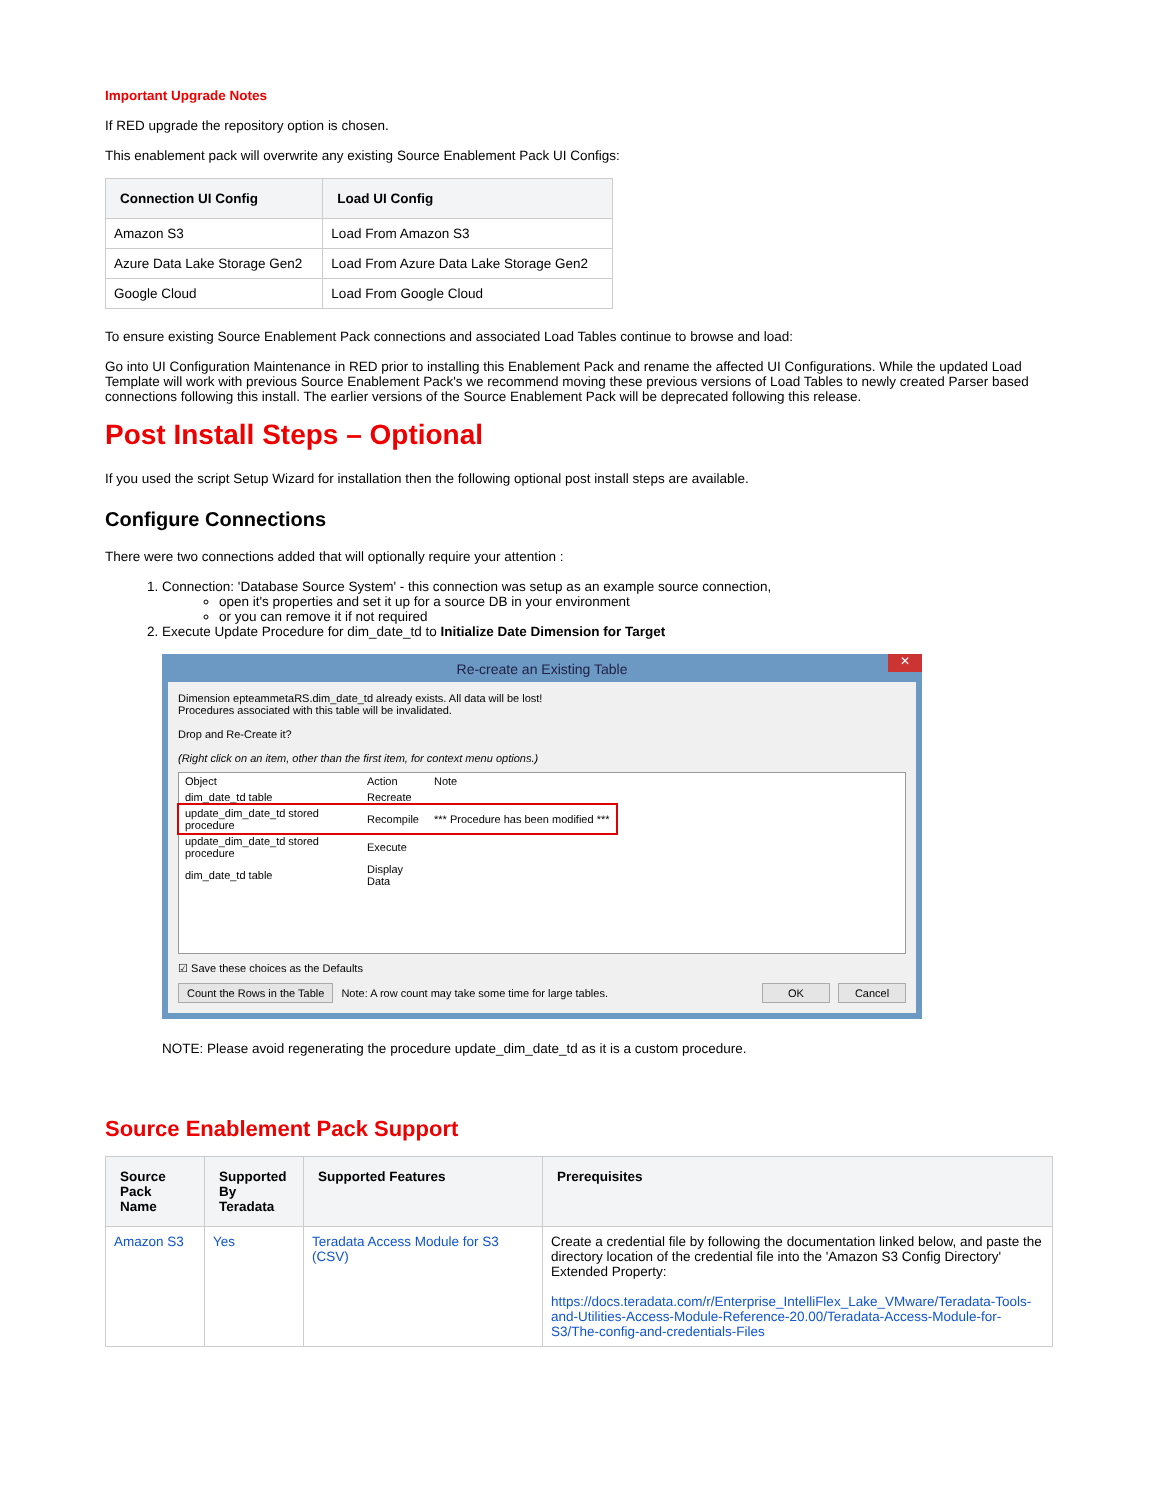Important Upgrade Notes
If RED upgrade the repository option is chosen.
This enablement pack will overwrite any existing Source Enablement Pack UI Configs:
| Connection UI Config | Load UI Config |
| --- | --- |
| Amazon S3 | Load From Amazon S3 |
| Azure Data Lake Storage Gen2 | Load From Azure Data Lake Storage Gen2 |
| Google Cloud | Load From Google Cloud |
To ensure existing Source Enablement Pack connections and associated Load Tables continue to browse and load:
Go into UI Configuration Maintenance in RED prior to installing this Enablement Pack and rename the affected UI Configurations. While the updated Load Template will work with previous Source Enablement Pack's we recommend moving these previous versions of Load Tables to newly created Parser based connections following this install. The earlier versions of the Source Enablement Pack will be deprecated following this release.
Post Install Steps – Optional
If you used the script Setup Wizard for installation then the following optional post install steps are available.
Configure Connections
There were two connections added that will optionally require your attention :
1. Connection: 'Database Source System' - this connection was setup as an example source connection,
open it's properties and set it up for a source DB in your environment
or you can remove it if not required
2. Execute Update Procedure for dim_date_td to Initialize Date Dimension for Target
Re-create an Existing Table ✕
Dimension epteammetaRS.dim_date_td already exists. All data will be lost!
Procedures associated with this table will be invalidated.
Drop and Re-Create it?
(Right click on an item, other than the first item, for context menu options.)
| Object | Action | Note |
| dim_date_td table | Recreate | |
| update_dim_date_td stored procedure | Recompile | *** Procedure has been modified *** |
| update_dim_date_td stored procedure | Execute | |
| dim_date_td table | Display Data | |
☑ Save these choices as the Defaults
Count the Rows in the Table Note: A row count may take some time for large tables. OK Cancel
NOTE: Please avoid regenerating the procedure update_dim_date_td as it is a custom procedure.
Source Enablement Pack Support
| Source Pack Name | Supported By Teradata | Supported Features | Prerequisites |
| --- | --- | --- | --- |
| Amazon S3 | Yes | Teradata Access Module for S3 (CSV) | Create a credential file by following the documentation linked below, and paste the directory location of the credential file into the 'Amazon S3 Config Directory' Extended Property: https://docs.teradata.com/r/Enterprise_IntelliFlex_Lake_VMware/Teradata-Tools-and-Utilities-Access-Module-Reference-20.00/Teradata-Access-Module-for-S3/The-config-and-credentials-Files |